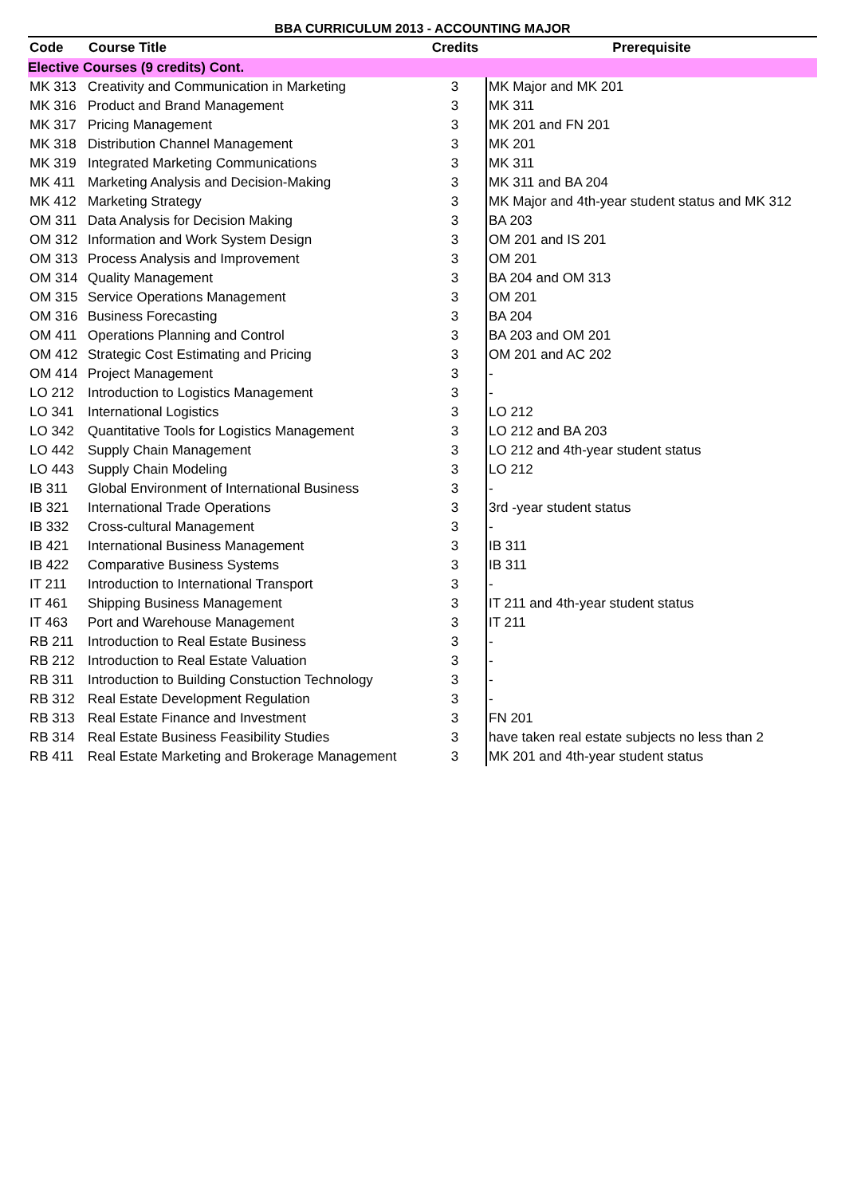BBA CURRICULUM 2013 - ACCOUNTING MAJOR
| Code | Course Title | Credits | Prerequisite |
| --- | --- | --- | --- |
| Elective Courses (9 credits) Cont. | | | |
| MK 313 | Creativity and Communication in Marketing | 3 | MK Major and MK 201 |
| MK 316 | Product and Brand Management | 3 | MK 311 |
| MK 317 | Pricing Management | 3 | MK 201 and FN 201 |
| MK 318 | Distribution Channel Management | 3 | MK 201 |
| MK 319 | Integrated Marketing Communications | 3 | MK 311 |
| MK 411 | Marketing Analysis and Decision-Making | 3 | MK 311 and BA 204 |
| MK 412 | Marketing Strategy | 3 | MK Major and 4th-year student status and MK 312 |
| OM 311 | Data Analysis for Decision Making | 3 | BA 203 |
| OM 312 | Information and Work System Design | 3 | OM 201 and IS 201 |
| OM 313 | Process Analysis and Improvement | 3 | OM 201 |
| OM 314 | Quality Management | 3 | BA 204 and OM 313 |
| OM 315 | Service Operations Management | 3 | OM 201 |
| OM 316 | Business Forecasting | 3 | BA 204 |
| OM 411 | Operations Planning and Control | 3 | BA 203 and OM 201 |
| OM 412 | Strategic Cost Estimating and Pricing | 3 | OM 201 and AC 202 |
| OM 414 | Project Management | 3 | - |
| LO 212 | Introduction to Logistics Management | 3 | - |
| LO 341 | International Logistics | 3 | LO 212 |
| LO 342 | Quantitative Tools for Logistics Management | 3 | LO 212 and BA 203 |
| LO 442 | Supply Chain Management | 3 | LO 212 and 4th-year student status |
| LO 443 | Supply Chain Modeling | 3 | LO 212 |
| IB 311 | Global Environment of International Business | 3 | - |
| IB 321 | International Trade Operations | 3 | 3rd -year student status |
| IB 332 | Cross-cultural Management | 3 | - |
| IB 421 | International Business Management | 3 | IB 311 |
| IB 422 | Comparative Business Systems | 3 | IB 311 |
| IT 211 | Introduction to International Transport | 3 | - |
| IT 461 | Shipping Business Management | 3 | IT 211 and 4th-year student status |
| IT 463 | Port and Warehouse Management | 3 | IT 211 |
| RB 211 | Introduction to Real Estate Business | 3 | - |
| RB 212 | Introduction to Real Estate Valuation | 3 | - |
| RB 311 | Introduction to Building Constuction Technology | 3 | - |
| RB 312 | Real Estate Development Regulation | 3 | - |
| RB 313 | Real Estate Finance and Investment | 3 | FN 201 |
| RB 314 | Real Estate Business Feasibility Studies | 3 | have taken real estate subjects no less than 2 |
| RB 411 | Real Estate Marketing and Brokerage Management | 3 | MK 201 and 4th-year student status |